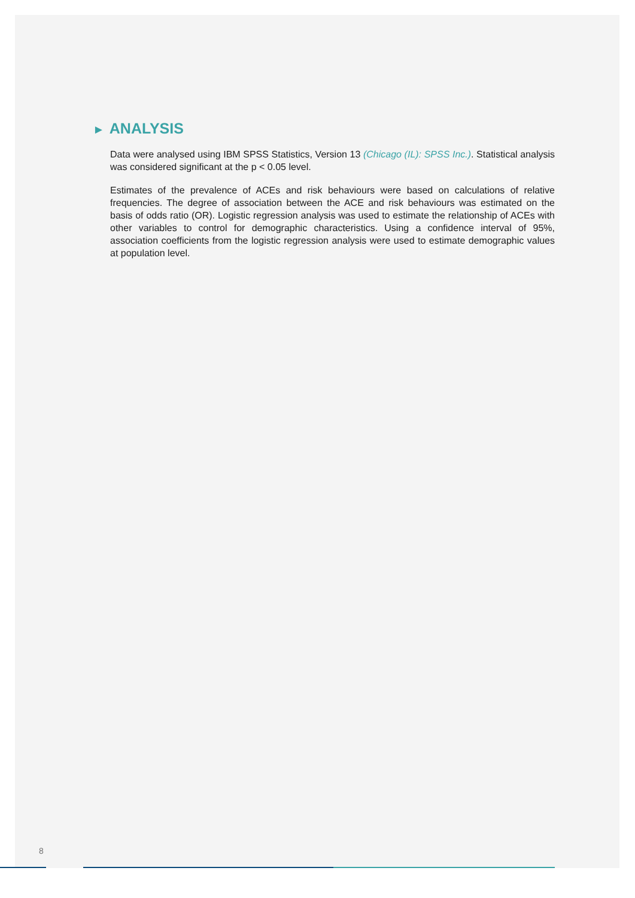► ANALYSIS
Data were analysed using IBM SPSS Statistics, Version 13 (Chicago (IL): SPSS Inc.). Statistical analysis was considered significant at the p < 0.05 level.
Estimates of the prevalence of ACEs and risk behaviours were based on calculations of relative frequencies. The degree of association between the ACE and risk behaviours was estimated on the basis of odds ratio (OR). Logistic regression analysis was used to estimate the relationship of ACEs with other variables to control for demographic characteristics. Using a confidence interval of 95%, association coefficients from the logistic regression analysis were used to estimate demographic values at population level.
8